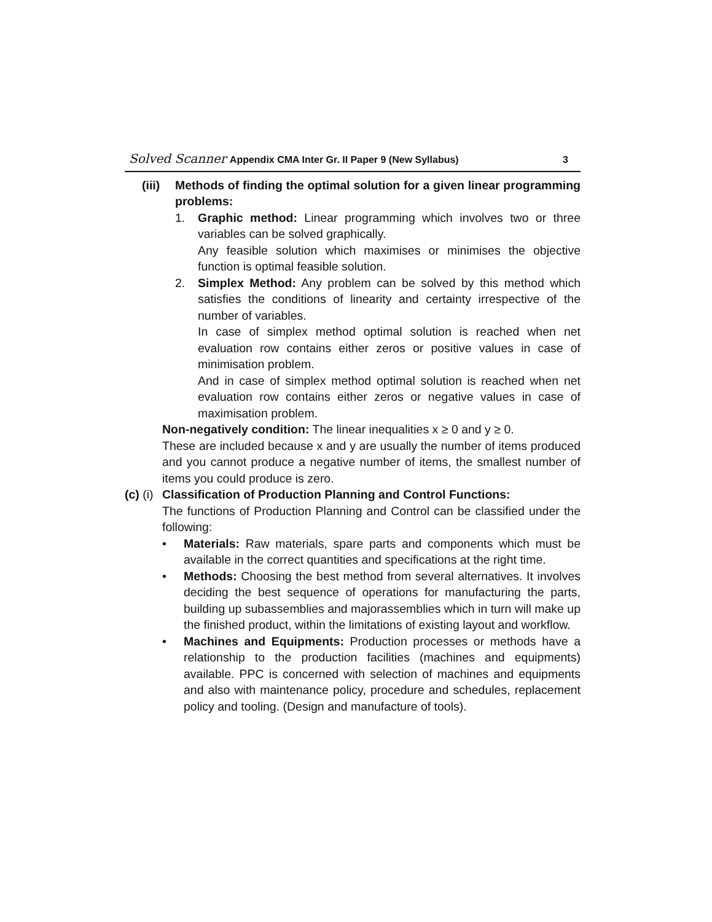Solved Scanner Appendix CMA Inter Gr. II Paper 9 (New Syllabus)
3
(iii) Methods of finding the optimal solution for a given linear programming problems:
1. Graphic method: Linear programming which involves two or three variables can be solved graphically.
Any feasible solution which maximises or minimises the objective function is optimal feasible solution.
2. Simplex Method: Any problem can be solved by this method which satisfies the conditions of linearity and certainty irrespective of the number of variables.
In case of simplex method optimal solution is reached when net evaluation row contains either zeros or positive values in case of minimisation problem.
And in case of simplex method optimal solution is reached when net evaluation row contains either zeros or negative values in case of maximisation problem.
Non-negatively condition: The linear inequalities x ≥ 0 and y ≥ 0.
These are included because x and y are usually the number of items produced and you cannot produce a negative number of items, the smallest number of items you could produce is zero.
(c) (i) Classification of Production Planning and Control Functions:
The functions of Production Planning and Control can be classified under the following:
• Materials: Raw materials, spare parts and components which must be available in the correct quantities and specifications at the right time.
• Methods: Choosing the best method from several alternatives. It involves deciding the best sequence of operations for manufacturing the parts, building up subassemblies and majorassemblies which in turn will make up the finished product, within the limitations of existing layout and workflow.
• Machines and Equipments: Production processes or methods have a relationship to the production facilities (machines and equipments) available. PPC is concerned with selection of machines and equipments and also with maintenance policy, procedure and schedules, replacement policy and tooling. (Design and manufacture of tools).